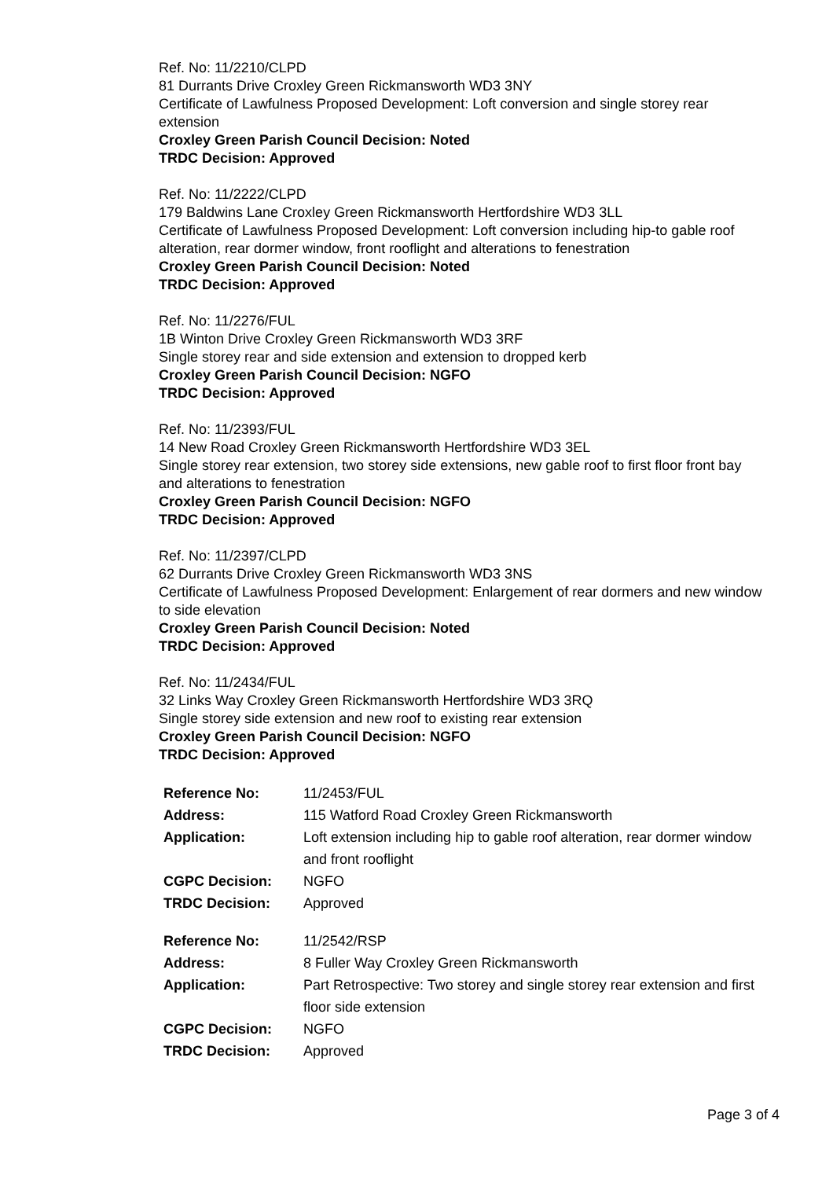Ref. No: 11/2210/CLPD
81 Durrants Drive Croxley Green Rickmansworth WD3 3NY
Certificate of Lawfulness Proposed Development: Loft conversion and single storey rear extension
Croxley Green Parish Council Decision: Noted
TRDC Decision: Approved
Ref. No: 11/2222/CLPD
179 Baldwins Lane Croxley Green Rickmansworth Hertfordshire WD3 3LL
Certificate of Lawfulness Proposed Development: Loft conversion including hip-to gable roof alteration, rear dormer window, front rooflight and alterations to fenestration
Croxley Green Parish Council Decision: Noted
TRDC Decision: Approved
Ref. No: 11/2276/FUL
1B Winton Drive Croxley Green Rickmansworth WD3 3RF
Single storey rear and side extension and extension to dropped kerb
Croxley Green Parish Council Decision: NGFO
TRDC Decision: Approved
Ref. No: 11/2393/FUL
14 New Road Croxley Green Rickmansworth Hertfordshire WD3 3EL
Single storey rear extension, two storey side extensions, new gable roof to first floor front bay and alterations to fenestration
Croxley Green Parish Council Decision: NGFO
TRDC Decision: Approved
Ref. No: 11/2397/CLPD
62 Durrants Drive Croxley Green Rickmansworth WD3 3NS
Certificate of Lawfulness Proposed Development: Enlargement of rear dormers and new window to side elevation
Croxley Green Parish Council Decision: Noted
TRDC Decision: Approved
Ref. No: 11/2434/FUL
32 Links Way Croxley Green Rickmansworth Hertfordshire WD3 3RQ
Single storey side extension and new roof to existing rear extension
Croxley Green Parish Council Decision: NGFO
TRDC Decision: Approved
| Reference No: | 11/2453/FUL |
| Address: | 115 Watford Road Croxley Green Rickmansworth |
| Application: | Loft extension including hip to gable roof alteration, rear dormer window and front rooflight |
| CGPC Decision: | NGFO |
| TRDC Decision: | Approved |
| Reference No: | 11/2542/RSP |
| Address: | 8 Fuller Way Croxley Green Rickmansworth |
| Application: | Part Retrospective: Two storey and single storey rear extension and first floor side extension |
| CGPC Decision: | NGFO |
| TRDC Decision: | Approved |
Page 3 of 4